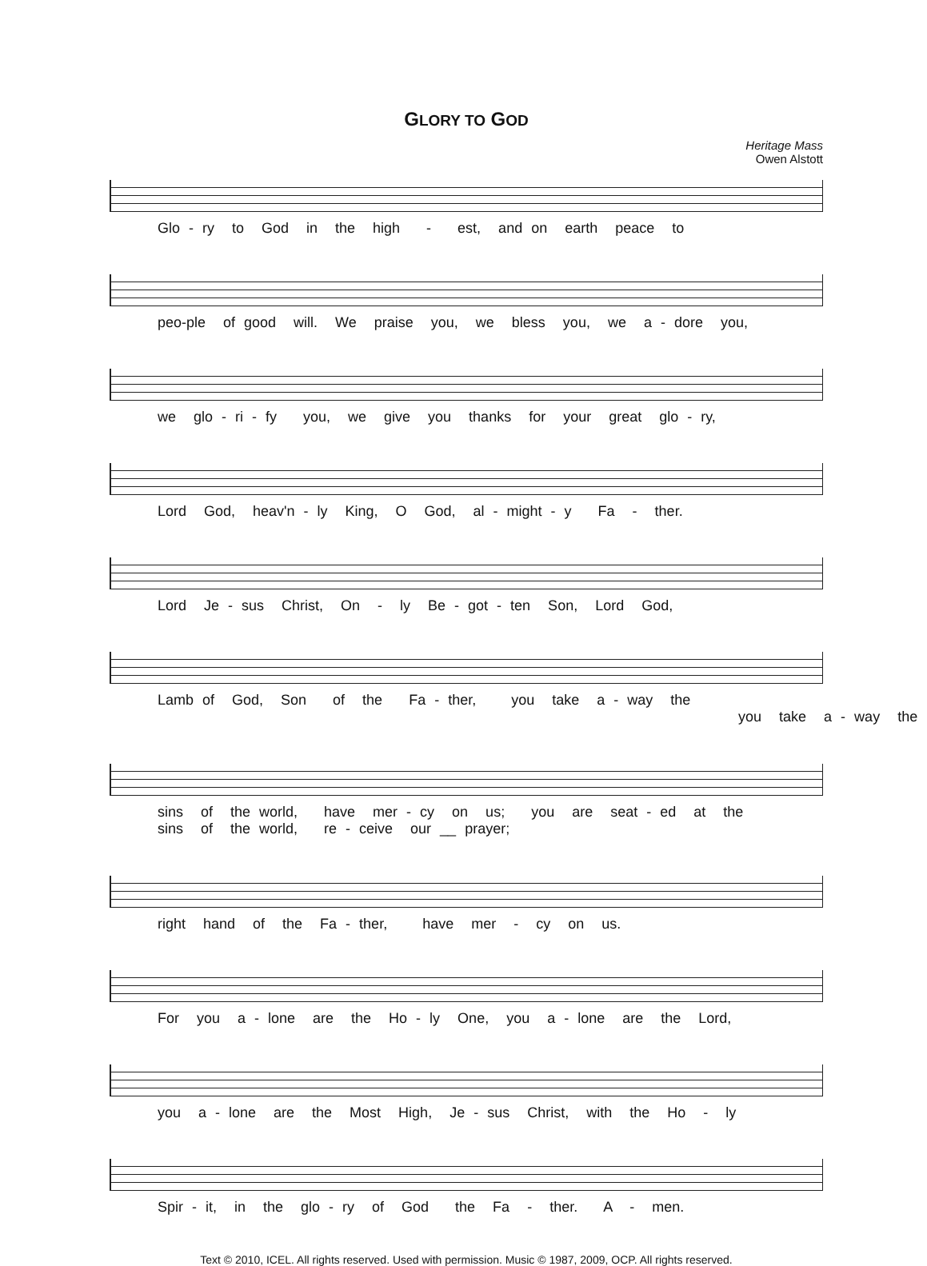GLORY TO GOD
Heritage Mass
Owen Alstott
Glo - ry to God in the high - est, and on earth peace to
peo-ple of good will. We praise you, we bless you, we a - dore you,
we glo - ri - fy you, we give you thanks for your great glo - ry,
Lord God, heav'n - ly King, O God, al - might - y Fa - ther.
Lord Je - sus Christ, On - ly Be - got - ten Son, Lord God,
Lamb of God, Son of the Fa - ther, you take a - way the you take a - way the
sins of the world, have mer - cy on us; you are seat - ed at the sins of the world, re - ceive our __ prayer;
right hand of the Fa - ther, have mer - cy on us.
For you a - lone are the Ho - ly One, you a - lone are the Lord,
you a - lone are the Most High, Je - sus Christ, with the Ho - ly
Spir - it, in the glo - ry of God the Fa - ther. A - men.
Text © 2010, ICEL. All rights reserved. Used with permission. Music © 1987, 2009, OCP. All rights reserved.